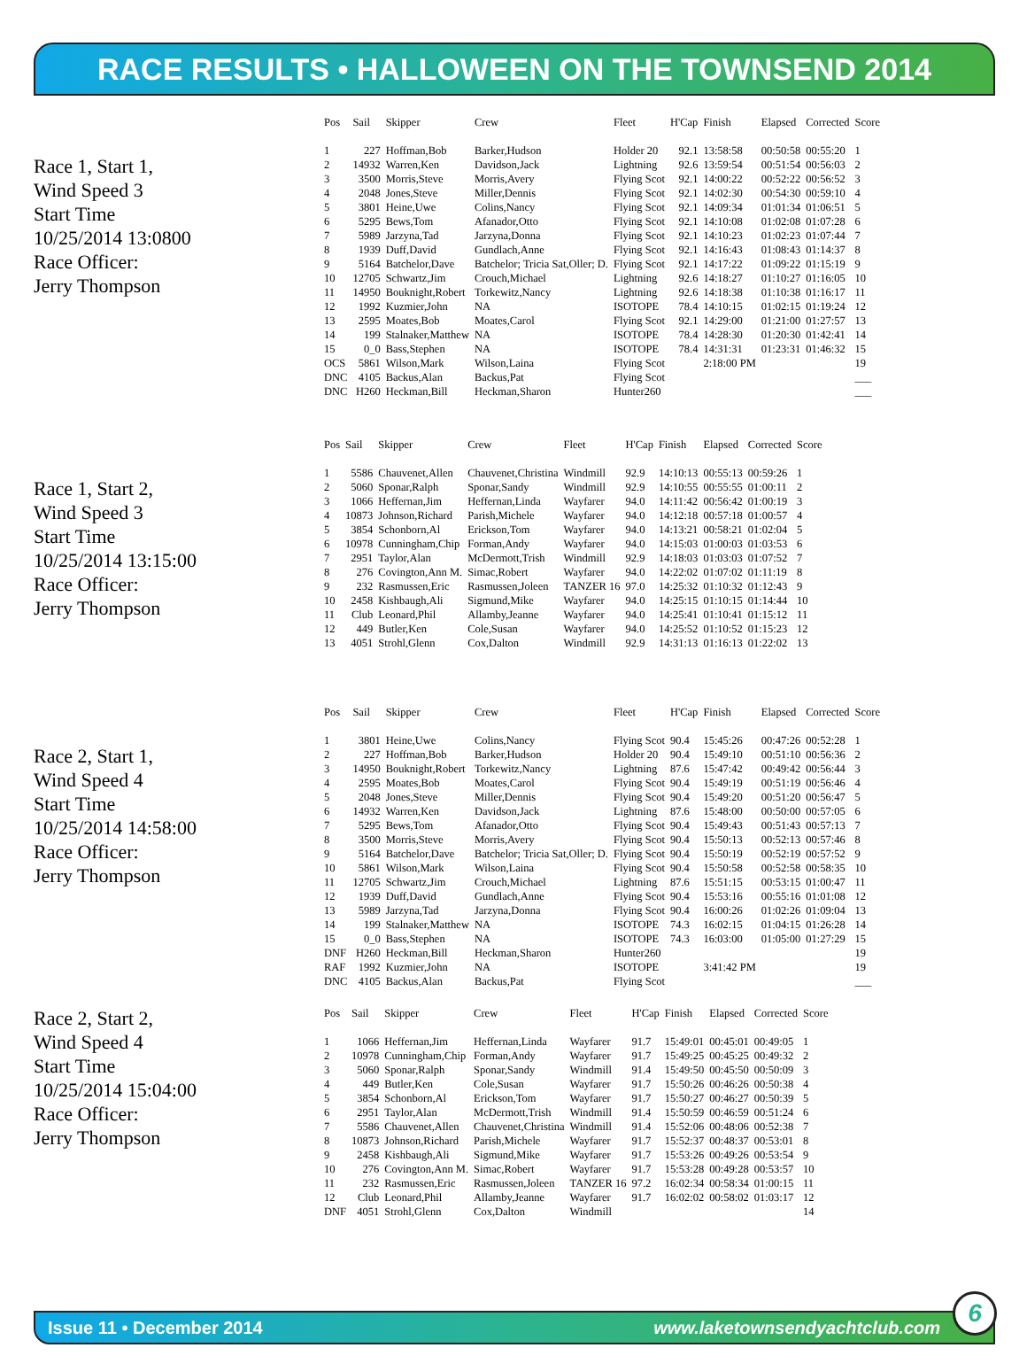RACE RESULTS • HALLOWEEN ON THE TOWNSEND 2014
Race 1, Start 1,
Wind Speed 3
Start Time
10/25/2014 13:0800
Race Officer:
Jerry Thompson
| Pos | Sail | Skipper | Crew | Fleet | H'Cap | Finish | Elapsed | Corrected | Score |
| --- | --- | --- | --- | --- | --- | --- | --- | --- | --- |
| 1 | 227 | Hoffman,Bob | Barker,Hudson | Holder 20 | 92.1 | 13:58:58 | 00:50:58 | 00:55:20 | 1 |
| 2 | 14932 | Warren,Ken | Davidson,Jack | Lightning | 92.6 | 13:59:54 | 00:51:54 | 00:56:03 | 2 |
| 3 | 3500 | Morris,Steve | Morris,Avery | Flying Scot | 92.1 | 14:00:22 | 00:52:22 | 00:56:52 | 3 |
| 4 | 2048 | Jones,Steve | Miller,Dennis | Flying Scot | 92.1 | 14:02:30 | 00:54:30 | 00:59:10 | 4 |
| 5 | 3801 | Heine,Uwe | Colins,Nancy | Flying Scot | 92.1 | 14:09:34 | 01:01:34 | 01:06:51 | 5 |
| 6 | 5295 | Bews,Tom | Afanador,Otto | Flying Scot | 92.1 | 14:10:08 | 01:02:08 | 01:07:28 | 6 |
| 7 | 5989 | Jarzyna,Tad | Jarzyna,Donna | Flying Scot | 92.1 | 14:10:23 | 01:02:23 | 01:07:44 | 7 |
| 8 | 1939 | Duff,David | Gundlach,Anne | Flying Scot | 92.1 | 14:16:43 | 01:08:43 | 01:14:37 | 8 |
| 9 | 5164 | Batchelor,Dave | Batchelor; Tricia Sat,Oller; D. | Flying Scot | 92.1 | 14:17:22 | 01:09:22 | 01:15:19 | 9 |
| 10 | 12705 | Schwartz,Jim | Crouch,Michael | Lightning | 92.6 | 14:18:27 | 01:10:27 | 01:16:05 | 10 |
| 11 | 14950 | Bouknight,Robert | Torkewitz,Nancy | Lightning | 92.6 | 14:18:38 | 01:10:38 | 01:16:17 | 11 |
| 12 | 1992 | Kuzmier,John | NA | ISOTOPE | 78.4 | 14:10:15 | 01:02:15 | 01:19:24 | 12 |
| 13 | 2595 | Moates,Bob | Moates,Carol | Flying Scot | 92.1 | 14:29:00 | 01:21:00 | 01:27:57 | 13 |
| 14 | 199 | Stalnaker,Matthew | NA | ISOTOPE | 78.4 | 14:28:30 | 01:20:30 | 01:42:41 | 14 |
| 15 | 0_0 | Bass,Stephen | NA | ISOTOPE | 78.4 | 14:31:31 | 01:23:31 | 01:46:32 | 15 |
| OCS | 5861 | Wilson,Mark | Wilson,Laina | Flying Scot | | 2:18:00 PM | | | 19 |
| DNC | 4105 | Backus,Alan | Backus,Pat | Flying Scot | | | | | ___ |
| DNC | H260 | Heckman,Bill | Heckman,Sharon | Hunter260 | | | | | ___ |
Race 1, Start 2,
Wind Speed 3
Start Time
10/25/2014 13:15:00
Race Officer:
Jerry Thompson
| Pos | Sail | Skipper | Crew | Fleet | H'Cap | Finish | Elapsed | Corrected | Score |
| --- | --- | --- | --- | --- | --- | --- | --- | --- | --- |
| 1 | 5586 | Chauvenet,Allen | Chauvenet,Christina | Windmill | 92.9 | 14:10:13 | 00:55:13 | 00:59:26 | 1 |
| 2 | 5060 | Sponar,Ralph | Sponar,Sandy | Windmill | 92.9 | 14:10:55 | 00:55:55 | 01:00:11 | 2 |
| 3 | 1066 | Heffernan,Jim | Heffernan,Linda | Wayfarer | 94.0 | 14:11:42 | 00:56:42 | 01:00:19 | 3 |
| 4 | 10873 | Johnson,Richard | Parish,Michele | Wayfarer | 94.0 | 14:12:18 | 00:57:18 | 01:00:57 | 4 |
| 5 | 3854 | Schonborn,Al | Erickson,Tom | Wayfarer | 94.0 | 14:13:21 | 00:58:21 | 01:02:04 | 5 |
| 6 | 10978 | Cunningham,Chip | Forman,Andy | Wayfarer | 94.0 | 14:15:03 | 01:00:03 | 01:03:53 | 6 |
| 7 | 2951 | Taylor,Alan | McDermott,Trish | Windmill | 92.9 | 14:18:03 | 01:03:03 | 01:07:52 | 7 |
| 8 | 276 | Covington,Ann M. | Simac,Robert | Wayfarer | 94.0 | 14:22:02 | 01:07:02 | 01:11:19 | 8 |
| 9 | 232 | Rasmussen,Eric | Rasmussen,Joleen | TANZER 16 | 97.0 | 14:25:32 | 01:10:32 | 01:12:43 | 9 |
| 10 | 2458 | Kishbaugh,Ali | Sigmund,Mike | Wayfarer | 94.0 | 14:25:15 | 01:10:15 | 01:14:44 | 10 |
| 11 | Club | Leonard,Phil | Allamby,Jeanne | Wayfarer | 94.0 | 14:25:41 | 01:10:41 | 01:15:12 | 11 |
| 12 | 449 | Butler,Ken | Cole,Susan | Wayfarer | 94.0 | 14:25:52 | 01:10:52 | 01:15:23 | 12 |
| 13 | 4051 | Strohl,Glenn | Cox,Dalton | Windmill | 92.9 | 14:31:13 | 01:16:13 | 01:22:02 | 13 |
Race 2, Start 1,
Wind Speed 4
Start Time
10/25/2014 14:58:00
Race Officer:
Jerry Thompson
| Pos | Sail | Skipper | Crew | Fleet | H'Cap | Finish | Elapsed | Corrected | Score |
| --- | --- | --- | --- | --- | --- | --- | --- | --- | --- |
| 1 | 3801 | Heine,Uwe | Colins,Nancy | Flying Scot | 90.4 | 15:45:26 | 00:47:26 | 00:52:28 | 1 |
| 2 | 227 | Hoffman,Bob | Barker,Hudson | Holder 20 | 90.4 | 15:49:10 | 00:51:10 | 00:56:36 | 2 |
| 3 | 14950 | Bouknight,Robert | Torkewitz,Nancy | Lightning | 87.6 | 15:47:42 | 00:49:42 | 00:56:44 | 3 |
| 4 | 2595 | Moates,Bob | Moates,Carol | Flying Scot | 90.4 | 15:49:19 | 00:51:19 | 00:56:46 | 4 |
| 5 | 2048 | Jones,Steve | Miller,Dennis | Flying Scot | 90.4 | 15:49:20 | 00:51:20 | 00:56:47 | 5 |
| 6 | 14932 | Warren,Ken | Davidson,Jack | Lightning | 87.6 | 15:48:00 | 00:50:00 | 00:57:05 | 6 |
| 7 | 5295 | Bews,Tom | Afanador,Otto | Flying Scot | 90.4 | 15:49:43 | 00:51:43 | 00:57:13 | 7 |
| 8 | 3500 | Morris,Steve | Morris,Avery | Flying Scot | 90.4 | 15:50:13 | 00:52:13 | 00:57:46 | 8 |
| 9 | 5164 | Batchelor,Dave | Batchelor; Tricia Sat,Oller; D. | Flying Scot | 90.4 | 15:50:19 | 00:52:19 | 00:57:52 | 9 |
| 10 | 5861 | Wilson,Mark | Wilson,Laina | Flying Scot | 90.4 | 15:50:58 | 00:52:58 | 00:58:35 | 10 |
| 11 | 12705 | Schwartz,Jim | Crouch,Michael | Lightning | 87.6 | 15:51:15 | 00:53:15 | 01:00:47 | 11 |
| 12 | 1939 | Duff,David | Gundlach,Anne | Flying Scot | 90.4 | 15:53:16 | 00:55:16 | 01:01:08 | 12 |
| 13 | 5989 | Jarzyna,Tad | Jarzyna,Donna | Flying Scot | 90.4 | 16:00:26 | 01:02:26 | 01:09:04 | 13 |
| 14 | 199 | Stalnaker,Matthew | NA | ISOTOPE | 74.3 | 16:02:15 | 01:04:15 | 01:26:28 | 14 |
| 15 | 0_0 | Bass,Stephen | NA | ISOTOPE | 74.3 | 16:03:00 | 01:05:00 | 01:27:29 | 15 |
| DNF | H260 | Heckman,Bill | Heckman,Sharon | Hunter260 | | | | | 19 |
| RAF | 1992 | Kuzmier,John | NA | ISOTOPE | | 3:41:42 PM | | | 19 |
| DNC | 4105 | Backus,Alan | Backus,Pat | Flying Scot | | | | | ___ |
Race 2, Start 2,
Wind Speed 4
Start Time
10/25/2014 15:04:00
Race Officer:
Jerry Thompson
| Pos | Sail | Skipper | Crew | Fleet | H'Cap | Finish | Elapsed | Corrected | Score |
| --- | --- | --- | --- | --- | --- | --- | --- | --- | --- |
| 1 | 1066 | Heffernan,Jim | Heffernan,Linda | Wayfarer | 91.7 | 15:49:01 | 00:45:01 | 00:49:05 | 1 |
| 2 | 10978 | Cunningham,Chip | Forman,Andy | Wayfarer | 91.7 | 15:49:25 | 00:45:25 | 00:49:32 | 2 |
| 3 | 5060 | Sponar,Ralph | Sponar,Sandy | Windmill | 91.4 | 15:49:50 | 00:45:50 | 00:50:09 | 3 |
| 4 | 449 | Butler,Ken | Cole,Susan | Wayfarer | 91.7 | 15:50:26 | 00:46:26 | 00:50:38 | 4 |
| 5 | 3854 | Schonborn,Al | Erickson,Tom | Wayfarer | 91.7 | 15:50:27 | 00:46:27 | 00:50:39 | 5 |
| 6 | 2951 | Taylor,Alan | McDermott,Trish | Windmill | 91.4 | 15:50:59 | 00:46:59 | 00:51:24 | 6 |
| 7 | 5586 | Chauvenet,Allen | Chauvenet,Christina | Windmill | 91.4 | 15:52:06 | 00:48:06 | 00:52:38 | 7 |
| 8 | 10873 | Johnson,Richard | Parish,Michele | Wayfarer | 91.7 | 15:52:37 | 00:48:37 | 00:53:01 | 8 |
| 9 | 2458 | Kishbaugh,Ali | Sigmund,Mike | Wayfarer | 91.7 | 15:53:26 | 00:49:26 | 00:53:54 | 9 |
| 10 | 276 | Covington,Ann M. | Simac,Robert | Wayfarer | 91.7 | 15:53:28 | 00:49:28 | 00:53:57 | 10 |
| 11 | 232 | Rasmussen,Eric | Rasmussen,Joleen | TANZER 16 | 97.2 | 16:02:34 | 00:58:34 | 01:00:15 | 11 |
| 12 | Club | Leonard,Phil | Allamby,Jeanne | Wayfarer | 91.7 | 16:02:02 | 00:58:02 | 01:03:17 | 12 |
| DNF | 4051 | Strohl,Glenn | Cox,Dalton | Windmill | | | | | 14 |
Issue 11 • December 2014 www.laketownsendyachtclub.com
6